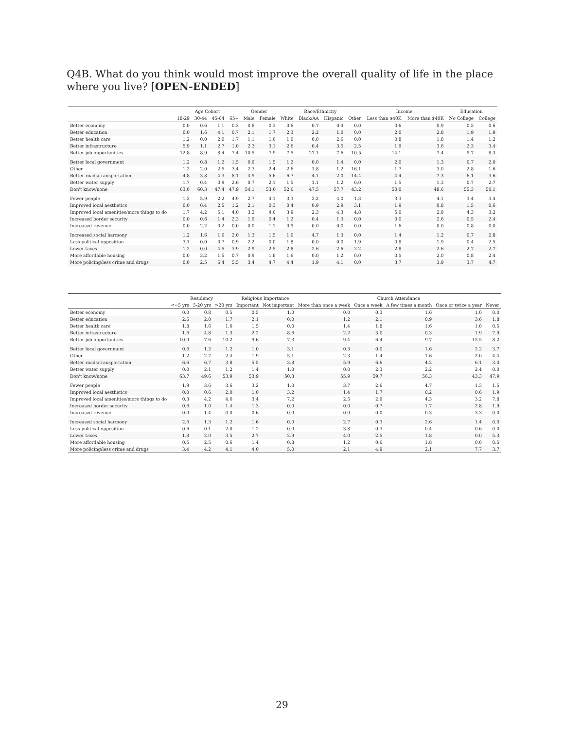Q4B. What do you think would most improve the overall quality of life in the place where you live? [OPEN-ENDED]
| | Age Cohort | | | | Gender | | Race/Ethnicity | | | | Income | | Education | |
| --- | --- | --- | --- | --- | --- | --- | --- | --- | --- | --- | --- | --- | --- | --- |
| | 18-29 | 30-44 | 45-64 | 65+ | Male | Female | White | Black/AA | Hispanic | Other | Less than $40K | More than $40K | No College | College |
| Better economy | 0.0 | 0.6 | 1.1 | 0.2 | 0.8 | 0.3 | 0.6 | 0.7 | 0.4 | 0.0 | 0.6 | 0.9 | 0.5 | 0.6 |
| Better education | 0.0 | 1.6 | 4.1 | 0.7 | 2.1 | 1.7 | 2.3 | 2.2 | 1.0 | 0.0 | 2.0 | 2.8 | 1.9 | 1.9 |
| Better health care | 1.2 | 0.0 | 2.0 | 1.7 | 1.1 | 1.6 | 1.0 | 0.0 | 2.6 | 0.0 | 0.8 | 1.8 | 1.4 | 1.2 |
| Better infrastructure | 5.9 | 1.1 | 2.7 | 1.0 | 2.3 | 3.1 | 2.6 | 0.4 | 3.5 | 2.5 | 1.9 | 3.6 | 2.3 | 3.4 |
| Better job opportunities | 12.8 | 8.9 | 8.4 | 7.4 | 10.5 | 7.9 | 7.5 | 27.1 | 7.6 | 10.5 | 14.1 | 7.4 | 9.7 | 8.3 |
| Better local government | 1.2 | 0.8 | 1.2 | 1.5 | 0.9 | 1.5 | 1.2 | 0.0 | 1.4 | 0.0 | 2.0 | 1.3 | 0.7 | 2.0 |
| Other | 1.2 | 2.0 | 2.5 | 3.4 | 2.3 | 2.4 | 2.6 | 1.8 | 1.2 | 16.1 | 1.7 | 3.0 | 2.8 | 1.6 |
| Better roads/transportation | 4.8 | 3.8 | 4.3 | 8.1 | 4.9 | 5.6 | 6.7 | 4.1 | 2.0 | 14.4 | 4.4 | 7.3 | 6.1 | 3.6 |
| Better water supply | 1.7 | 0.4 | 0.9 | 2.6 | 0.7 | 2.1 | 1.5 | 1.1 | 1.2 | 0.0 | 1.5 | 1.3 | 0.7 | 2.7 |
| Don't know/none | 63.0 | 60.3 | 47.4 | 47.9 | 54.1 | 53.0 | 52.6 | 47.5 | 57.7 | 43.2 | 50.0 | 48.6 | 55.3 | 50.1 |
| Fewer people | 1.2 | 5.9 | 2.2 | 4.9 | 2.7 | 4.1 | 3.3 | 2.2 | 4.0 | 1.3 | 3.3 | 4.1 | 3.4 | 3.4 |
| Improved local aesthetics | 0.0 | 0.4 | 2.5 | 1.2 | 2.1 | 0.3 | 0.4 | 0.9 | 2.9 | 3.1 | 1.9 | 0.8 | 1.5 | 0.6 |
| Improved local amenities/more things to do | 1.7 | 4.2 | 5.1 | 4.0 | 3.2 | 4.6 | 3.9 | 2.3 | 4.3 | 4.8 | 5.0 | 2.9 | 4.3 | 3.2 |
| Increased border security | 0.0 | 0.6 | 1.4 | 2.3 | 1.9 | 0.4 | 1.2 | 0.4 | 1.3 | 0.0 | 0.0 | 2.6 | 0.5 | 2.4 |
| Increased revenue | 0.0 | 2.2 | 0.2 | 0.0 | 0.0 | 1.1 | 0.9 | 0.0 | 0.0 | 0.0 | 1.6 | 0.0 | 0.8 | 0.0 |
| Increased social harmony | 1.2 | 1.6 | 1.0 | 2.0 | 1.3 | 1.5 | 1.0 | 4.7 | 1.3 | 0.0 | 1.4 | 1.2 | 0.7 | 2.8 |
| Less political opposition | 3.1 | 0.0 | 0.7 | 0.9 | 2.2 | 0.0 | 1.8 | 0.0 | 0.0 | 1.9 | 0.8 | 1.9 | 0.4 | 2.5 |
| Lower taxes | 1.2 | 0.0 | 4.5 | 3.9 | 2.9 | 2.5 | 2.8 | 2.6 | 2.6 | 2.2 | 2.8 | 2.6 | 2.7 | 2.7 |
| More affordable housing | 0.0 | 3.2 | 1.5 | 0.7 | 0.9 | 1.8 | 1.6 | 0.0 | 1.2 | 0.0 | 0.5 | 2.0 | 0.8 | 2.4 |
| More policing/less crime and drugs | 0.0 | 2.5 | 6.4 | 5.5 | 3.4 | 4.7 | 4.4 | 1.9 | 4.1 | 0.0 | 3.7 | 3.9 | 3.7 | 4.7 |
| | Residency | | | Religious Importance | | Church Attendance | | | | |
| --- | --- | --- | --- | --- | --- | --- | --- | --- | --- | --- |
| | <=5 yrs | 5-20 yrs | >20 yrs | Important | Not important | More than once a week | Once a week | A few times a month | Once or twice a year | Never |
| Better economy | 0.0 | 0.8 | 0.5 | 0.5 | 1.0 | 0.0 | 0.3 | 1.6 | 1.0 | 0.0 |
| Better education | 2.6 | 2.0 | 1.7 | 2.1 | 0.0 | 1.2 | 2.1 | 0.9 | 3.6 | 1.8 |
| Better health care | 1.8 | 1.6 | 1.0 | 1.5 | 0.0 | 1.4 | 1.8 | 1.6 | 1.0 | 0.5 |
| Better infrastructure | 1.6 | 4.8 | 1.3 | 2.2 | 8.6 | 2.2 | 3.0 | 0.3 | 1.9 | 7.9 |
| Better job opportunities | 10.0 | 7.6 | 10.2 | 9.6 | 7.3 | 9.4 | 6.4 | 9.7 | 15.5 | 8.2 |
| Better local government | 0.6 | 1.2 | 1.2 | 1.0 | 3.1 | 0.3 | 0.0 | 1.6 | 2.2 | 3.7 |
| Other | 1.2 | 2.7 | 2.4 | 1.9 | 5.1 | 2.3 | 1.4 | 1.6 | 2.0 | 4.4 |
| Better roads/transportation | 6.6 | 6.7 | 3.8 | 5.5 | 3.8 | 5.9 | 6.6 | 4.2 | 6.1 | 3.0 |
| Better water supply | 0.0 | 2.1 | 1.2 | 1.4 | 1.0 | 0.0 | 2.3 | 2.2 | 2.4 | 0.0 |
| Don't know/none | 63.7 | 49.6 | 53.9 | 53.9 | 50.3 | 55.9 | 59.7 | 56.3 | 43.3 | 47.9 |
| Fewer people | 1.9 | 3.6 | 3.6 | 3.2 | 1.0 | 3.7 | 2.6 | 4.7 | 1.3 | 1.5 |
| Improved local aesthetics | 0.0 | 0.6 | 2.0 | 1.0 | 3.2 | 1.4 | 1.7 | 0.2 | 0.6 | 1.9 |
| Improved local amenities/more things to do | 0.3 | 4.2 | 4.6 | 3.4 | 7.2 | 2.5 | 2.9 | 4.3 | 3.2 | 7.8 |
| Increased border security | 0.6 | 1.0 | 1.4 | 1.3 | 0.0 | 0.0 | 0.7 | 1.7 | 2.8 | 1.9 |
| Increased revenue | 0.0 | 1.4 | 0.0 | 0.6 | 0.0 | 0.0 | 0.0 | 0.3 | 3.3 | 0.0 |
| Increased social harmony | 2.6 | 1.3 | 1.2 | 1.6 | 0.0 | 2.7 | 0.3 | 2.6 | 1.4 | 0.0 |
| Less political opposition | 0.6 | 0.1 | 2.0 | 1.2 | 0.0 | 3.8 | 0.3 | 0.4 | 0.6 | 0.0 |
| Lower taxes | 1.8 | 2.0 | 3.5 | 2.7 | 2.9 | 4.0 | 2.5 | 1.8 | 0.0 | 5.3 |
| More affordable housing | 0.5 | 2.5 | 0.6 | 1.4 | 0.8 | 1.2 | 0.6 | 1.8 | 0.0 | 0.5 |
| More policing/less crime and drugs | 3.4 | 4.2 | 4.1 | 4.0 | 5.0 | 2.1 | 4.9 | 2.1 | 7.7 | 3.7 |
29